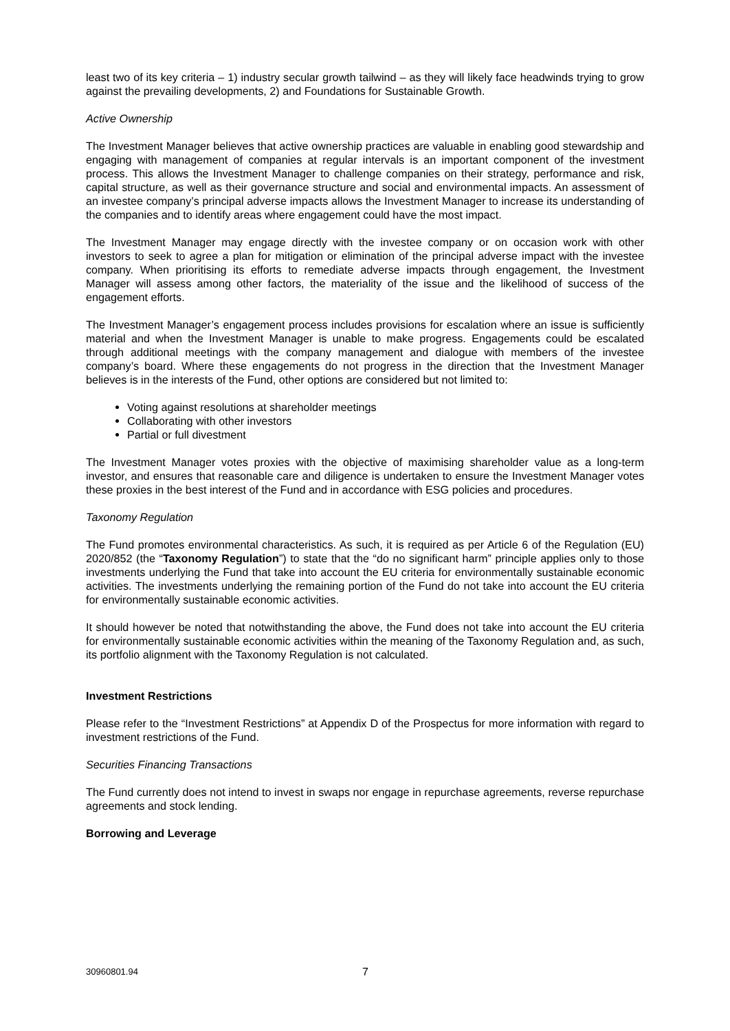least two of its key criteria – 1) industry secular growth tailwind – as they will likely face headwinds trying to grow against the prevailing developments, 2) and Foundations for Sustainable Growth.
Active Ownership
The Investment Manager believes that active ownership practices are valuable in enabling good stewardship and engaging with management of companies at regular intervals is an important component of the investment process. This allows the Investment Manager to challenge companies on their strategy, performance and risk, capital structure, as well as their governance structure and social and environmental impacts. An assessment of an investee company’s principal adverse impacts allows the Investment Manager to increase its understanding of the companies and to identify areas where engagement could have the most impact.
The Investment Manager may engage directly with the investee company or on occasion work with other investors to seek to agree a plan for mitigation or elimination of the principal adverse impact with the investee company. When prioritising its efforts to remediate adverse impacts through engagement, the Investment Manager will assess among other factors, the materiality of the issue and the likelihood of success of the engagement efforts.
The Investment Manager’s engagement process includes provisions for escalation where an issue is sufficiently material and when the Investment Manager is unable to make progress. Engagements could be escalated through additional meetings with the company management and dialogue with members of the investee company’s board. Where these engagements do not progress in the direction that the Investment Manager believes is in the interests of the Fund, other options are considered but not limited to:
Voting against resolutions at shareholder meetings
Collaborating with other investors
Partial or full divestment
The Investment Manager votes proxies with the objective of maximising shareholder value as a long-term investor, and ensures that reasonable care and diligence is undertaken to ensure the Investment Manager votes these proxies in the best interest of the Fund and in accordance with ESG policies and procedures.
Taxonomy Regulation
The Fund promotes environmental characteristics. As such, it is required as per Article 6 of the Regulation (EU) 2020/852 (the “Taxonomy Regulation”) to state that the “do no significant harm” principle applies only to those investments underlying the Fund that take into account the EU criteria for environmentally sustainable economic activities. The investments underlying the remaining portion of the Fund do not take into account the EU criteria for environmentally sustainable economic activities.
It should however be noted that notwithstanding the above, the Fund does not take into account the EU criteria for environmentally sustainable economic activities within the meaning of the Taxonomy Regulation and, as such, its portfolio alignment with the Taxonomy Regulation is not calculated.
Investment Restrictions
Please refer to the “Investment Restrictions” at Appendix D of the Prospectus for more information with regard to investment restrictions of the Fund.
Securities Financing Transactions
The Fund currently does not intend to invest in swaps nor engage in repurchase agreements, reverse repurchase agreements and stock lending.
Borrowing and Leverage
30960801.94 7